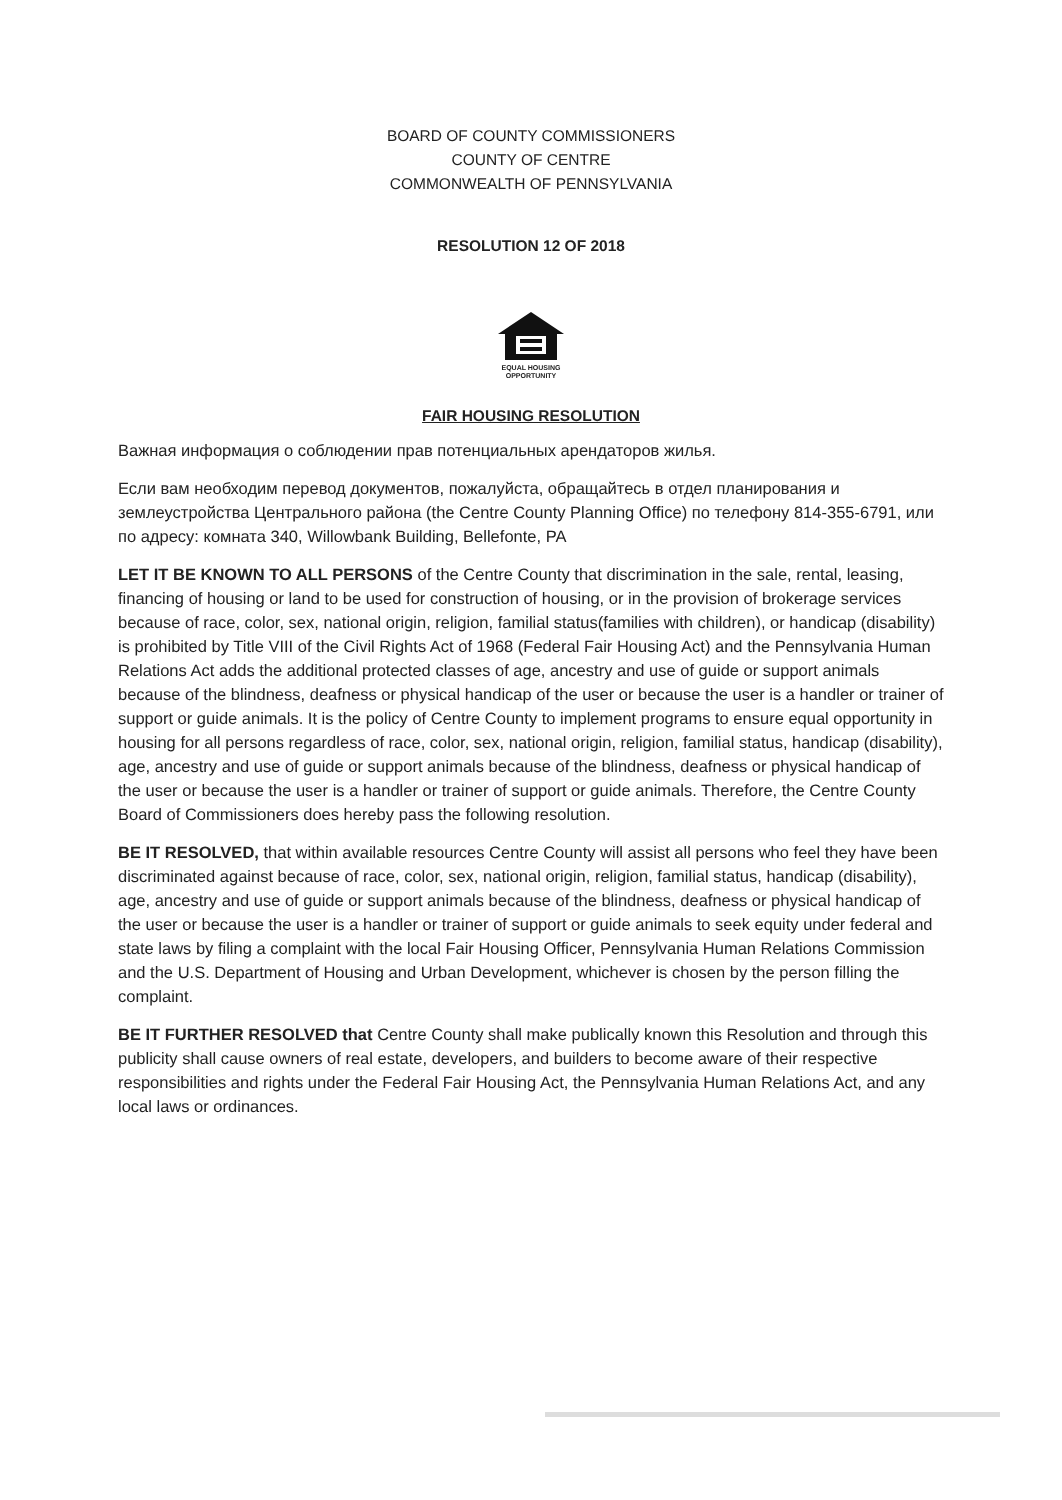BOARD OF COUNTY COMMISSIONERS
COUNTY OF CENTRE
COMMONWEALTH OF PENNSYLVANIA
RESOLUTION 12 OF 2018
EQUAL HOUSING
OPPORTUNITY
FAIR HOUSING RESOLUTION
Важная информация о соблюдении прав потенциальных арендаторов жилья.
Если вам необходим перевод документов, пожалуйста, обращайтесь в отдел планирования и землеустройства Центрального района (the Centre County Planning Office) по телефону 814-355-6791, или по адресу: комната 340, Willowbank Building, Bellefonte, PA
LET IT BE KNOWN TO ALL PERSONS of the Centre County that discrimination in the sale, rental, leasing, financing of housing or land to be used for construction of housing, or in the provision of brokerage services because of race, color, sex, national origin, religion, familial status(families with children), or handicap (disability) is prohibited by Title VIII of the Civil Rights Act of 1968 (Federal Fair Housing Act) and the Pennsylvania Human Relations Act adds the additional protected classes of age, ancestry and use of guide or support animals because of the blindness, deafness or physical handicap of the user or because the user is a handler or trainer of support or guide animals. It is the policy of Centre County to implement programs to ensure equal opportunity in housing for all persons regardless of race, color, sex, national origin, religion, familial status, handicap (disability), age, ancestry and use of guide or support animals because of the blindness, deafness or physical handicap of the user or because the user is a handler or trainer of support or guide animals. Therefore, the Centre County Board of Commissioners does hereby pass the following resolution.
BE IT RESOLVED, that within available resources Centre County will assist all persons who feel they have been discriminated against because of race, color, sex, national origin, religion, familial status, handicap (disability), age, ancestry and use of guide or support animals because of the blindness, deafness or physical handicap of the user or because the user is a handler or trainer of support or guide animals to seek equity under federal and state laws by filing a complaint with the local Fair Housing Officer, Pennsylvania Human Relations Commission and the U.S. Department of Housing and Urban Development, whichever is chosen by the person filling the complaint.
BE IT FURTHER RESOLVED that Centre County shall make publically known this Resolution and through this publicity shall cause owners of real estate, developers, and builders to become aware of their respective responsibilities and rights under the Federal Fair Housing Act, the Pennsylvania Human Relations Act, and any local laws or ordinances.